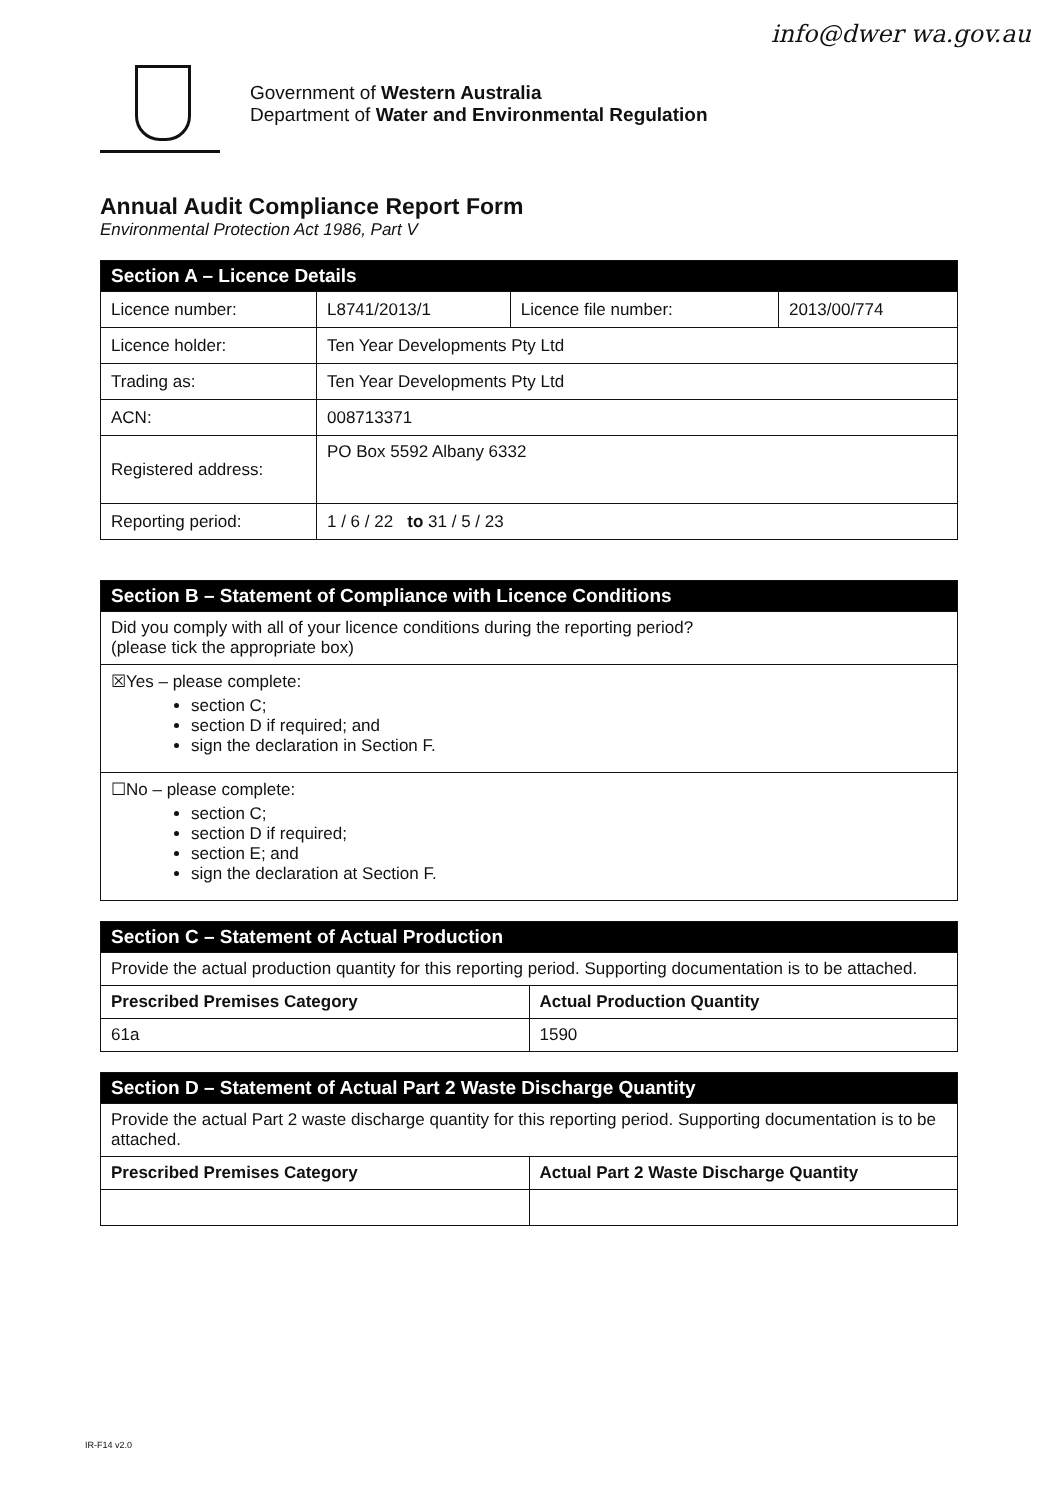info@dwer wa.gov.au
Government of Western Australia
Department of Water and Environmental Regulation
Annual Audit Compliance Report Form
Environmental Protection Act 1986, Part V
| Section A – Licence Details | | | |
| --- | --- | --- | --- |
| Licence number: | L8741/2013/1 | Licence file number: | 2013/00/774 |
| Licence holder: | Ten Year Developments Pty Ltd | | |
| Trading as: | Ten Year Developments Pty Ltd | | |
| ACN: | 008713371 | | |
| Registered address: | PO Box 5592 Albany 6332 | | |
| Reporting period: | 1 / 6 / 22 to 31 / 5 / 23 | | |
| Section B – Statement of Compliance with Licence Conditions |
| --- |
| Did you comply with all of your licence conditions during the reporting period? (please tick the appropriate box) |
| ☒Yes – please complete: section C; section D if required; and sign the declaration in Section F. |
| ☐No – please complete: section C; section D if required; section E; and sign the declaration at Section F. |
| Section C – Statement of Actual Production | |
| --- | --- |
| Provide the actual production quantity for this reporting period. Supporting documentation is to be attached. | |
| Prescribed Premises Category | Actual Production Quantity |
| 61a | 1590 |
| Section D – Statement of Actual Part 2 Waste Discharge Quantity | |
| --- | --- |
| Provide the actual Part 2 waste discharge quantity for this reporting period. Supporting documentation is to be attached. | |
| Prescribed Premises Category | Actual Part 2 Waste Discharge Quantity |
IR-F14 v2.0